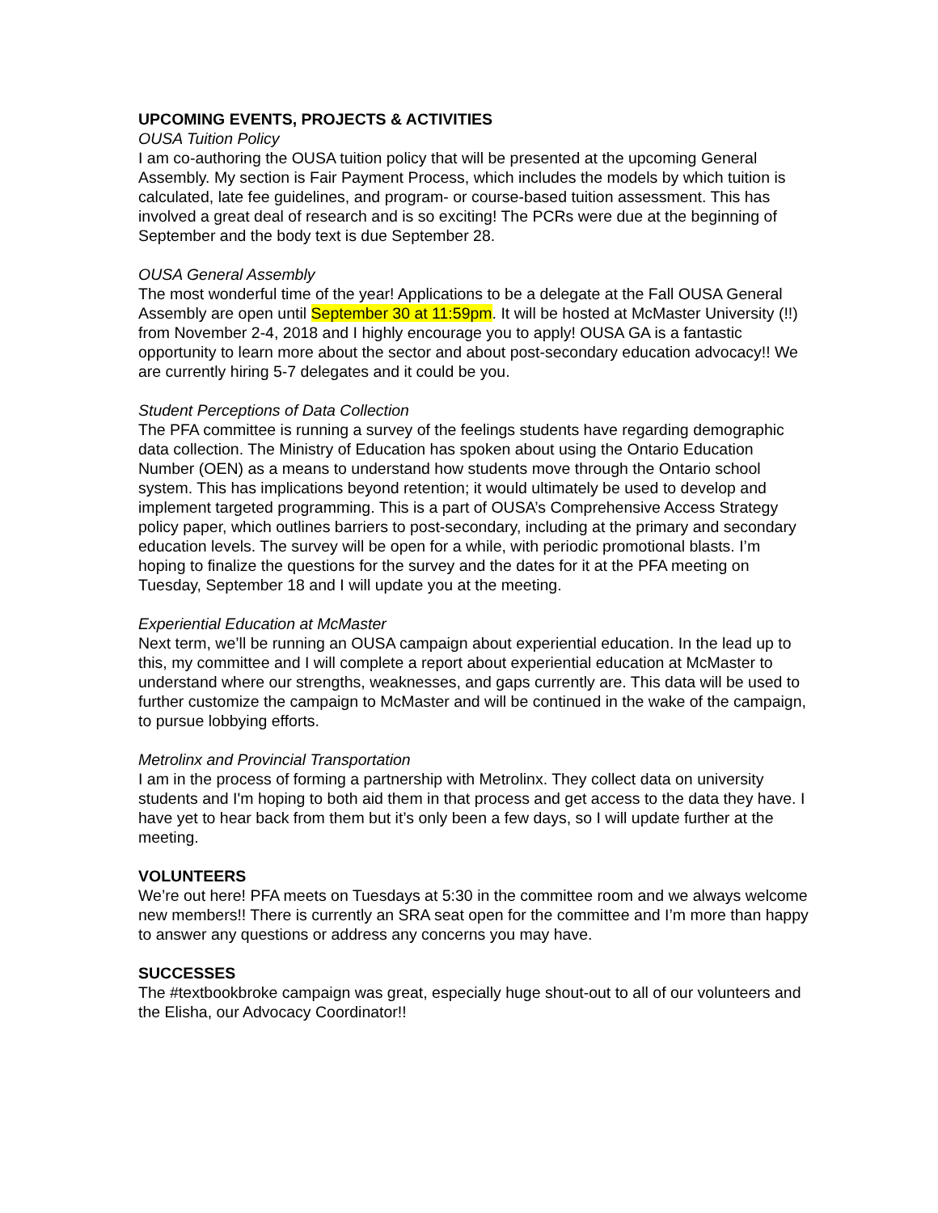UPCOMING EVENTS, PROJECTS & ACTIVITIES
OUSA Tuition Policy
I am co-authoring the OUSA tuition policy that will be presented at the upcoming General Assembly. My section is Fair Payment Process, which includes the models by which tuition is calculated, late fee guidelines, and program- or course-based tuition assessment. This has involved a great deal of research and is so exciting! The PCRs were due at the beginning of September and the body text is due September 28.
OUSA General Assembly
The most wonderful time of the year! Applications to be a delegate at the Fall OUSA General Assembly are open until September 30 at 11:59pm. It will be hosted at McMaster University (!!) from November 2-4, 2018 and I highly encourage you to apply! OUSA GA is a fantastic opportunity to learn more about the sector and about post-secondary education advocacy!! We are currently hiring 5-7 delegates and it could be you.
Student Perceptions of Data Collection
The PFA committee is running a survey of the feelings students have regarding demographic data collection. The Ministry of Education has spoken about using the Ontario Education Number (OEN) as a means to understand how students move through the Ontario school system. This has implications beyond retention; it would ultimately be used to develop and implement targeted programming. This is a part of OUSA’s Comprehensive Access Strategy policy paper, which outlines barriers to post-secondary, including at the primary and secondary education levels. The survey will be open for a while, with periodic promotional blasts. I’m hoping to finalize the questions for the survey and the dates for it at the PFA meeting on Tuesday, September 18 and I will update you at the meeting.
Experiential Education at McMaster
Next term, we’ll be running an OUSA campaign about experiential education. In the lead up to this, my committee and I will complete a report about experiential education at McMaster to understand where our strengths, weaknesses, and gaps currently are. This data will be used to further customize the campaign to McMaster and will be continued in the wake of the campaign, to pursue lobbying efforts.
Metrolinx and Provincial Transportation
I am in the process of forming a partnership with Metrolinx. They collect data on university students and I'm hoping to both aid them in that process and get access to the data they have. I have yet to hear back from them but it’s only been a few days, so I will update further at the meeting.
VOLUNTEERS
We’re out here! PFA meets on Tuesdays at 5:30 in the committee room and we always welcome new members!! There is currently an SRA seat open for the committee and I’m more than happy to answer any questions or address any concerns you may have.
SUCCESSES
The #textbookbroke campaign was great, especially huge shout-out to all of our volunteers and the Elisha, our Advocacy Coordinator!!